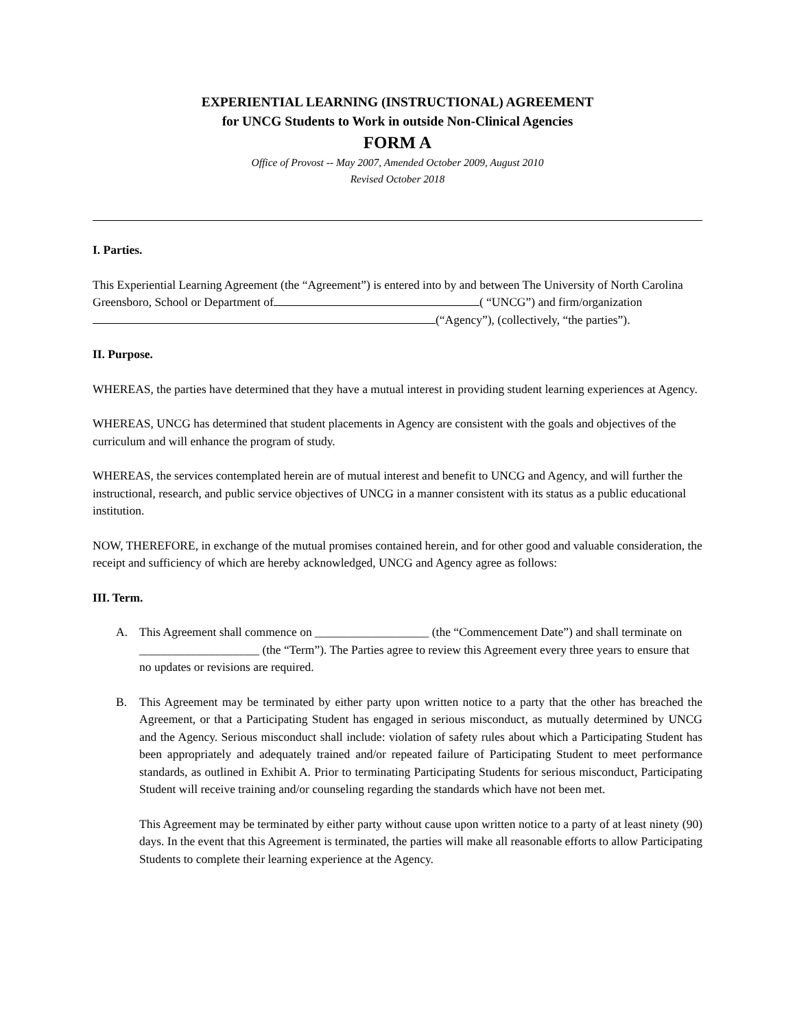EXPERIENTIAL LEARNING (INSTRUCTIONAL) AGREEMENT
for UNCG Students to Work in outside Non-Clinical Agencies
FORM A
Office of Provost -- May 2007, Amended October 2009, August 2010
Revised October 2018
I. Parties.
This Experiential Learning Agreement (the “Agreement”) is entered into by and between The University of North Carolina Greensboro, School or Department of ( “UNCG”) and firm/organization (“Agency”), (collectively, “the parties”).
II. Purpose.
WHEREAS, the parties have determined that they have a mutual interest in providing student learning experiences at Agency.
WHEREAS, UNCG has determined that student placements in Agency are consistent with the goals and objectives of the curriculum and will enhance the program of study.
WHEREAS, the services contemplated herein are of mutual interest and benefit to UNCG and Agency, and will further the instructional, research, and public service objectives of UNCG in a manner consistent with its status as a public educational institution.
NOW, THEREFORE, in exchange of the mutual promises contained herein, and for other good and valuable consideration, the receipt and sufficiency of which are hereby acknowledged, UNCG and Agency agree as follows:
III. Term.
A. This Agreement shall commence on ___________________ (the “Commencement Date”) and shall terminate on ____________________ (the “Term”). The Parties agree to review this Agreement every three years to ensure that no updates or revisions are required.
B. This Agreement may be terminated by either party upon written notice to a party that the other has breached the Agreement, or that a Participating Student has engaged in serious misconduct, as mutually determined by UNCG and the Agency. Serious misconduct shall include: violation of safety rules about which a Participating Student has been appropriately and adequately trained and/or repeated failure of Participating Student to meet performance standards, as outlined in Exhibit A. Prior to terminating Participating Students for serious misconduct, Participating Student will receive training and/or counseling regarding the standards which have not been met.
This Agreement may be terminated by either party without cause upon written notice to a party of at least ninety (90) days. In the event that this Agreement is terminated, the parties will make all reasonable efforts to allow Participating Students to complete their learning experience at the Agency.